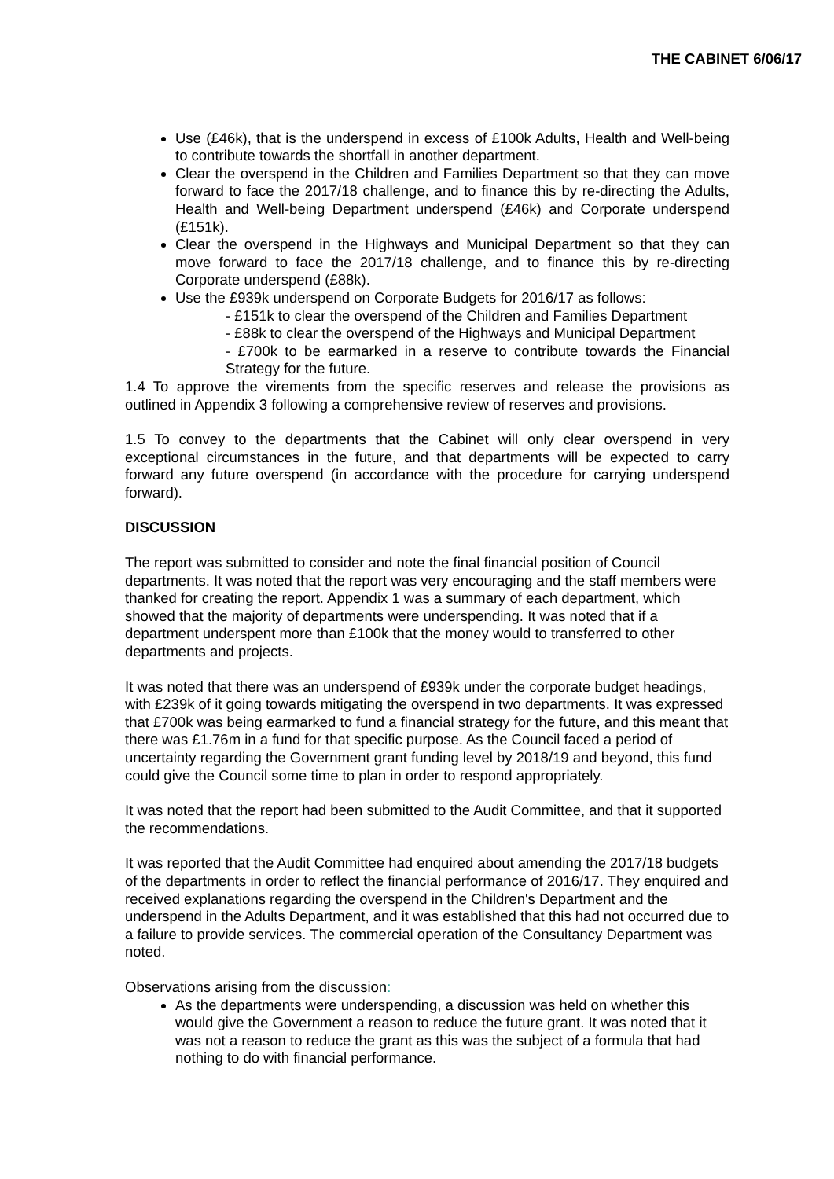THE CABINET 6/06/17
Use (£46k), that is the underspend in excess of £100k Adults, Health and Well-being to contribute towards the shortfall in another department.
Clear the overspend in the Children and Families Department so that they can move forward to face the 2017/18 challenge, and to finance this by re-directing the Adults, Health and Well-being Department underspend (£46k) and Corporate underspend (£151k).
Clear the overspend in the Highways and Municipal Department so that they can move forward to face the 2017/18 challenge, and to finance this by re-directing Corporate underspend (£88k).
Use the £939k underspend on Corporate Budgets for 2016/17 as follows:
- £151k to clear the overspend of the Children and Families Department
- £88k to clear the overspend of the Highways and Municipal Department
- £700k to be earmarked in a reserve to contribute towards the Financial Strategy for the future.
1.4 To approve the virements from the specific reserves and release the provisions as outlined in Appendix 3 following a comprehensive review of reserves and provisions.
1.5 To convey to the departments that the Cabinet will only clear overspend in very exceptional circumstances in the future, and that departments will be expected to carry forward any future overspend (in accordance with the procedure for carrying underspend forward).
DISCUSSION
The report was submitted to consider and note the final financial position of Council departments. It was noted that the report was very encouraging and the staff members were thanked for creating the report. Appendix 1 was a summary of each department, which showed that the majority of departments were underspending. It was noted that if a department underspent more than £100k that the money would to transferred to other departments and projects.
It was noted that there was an underspend of £939k under the corporate budget headings, with £239k of it going towards mitigating the overspend in two departments. It was expressed that £700k was being earmarked to fund a financial strategy for the future, and this meant that there was £1.76m in a fund for that specific purpose. As the Council faced a period of uncertainty regarding the Government grant funding level by 2018/19 and beyond, this fund could give the Council some time to plan in order to respond appropriately.
It was noted that the report had been submitted to the Audit Committee, and that it supported the recommendations.
It was reported that the Audit Committee had enquired about amending the 2017/18 budgets of the departments in order to reflect the financial performance of 2016/17. They enquired and received explanations regarding the overspend in the Children's Department and the underspend in the Adults Department, and it was established that this had not occurred due to a failure to provide services. The commercial operation of the Consultancy Department was noted.
Observations arising from the discussion:
As the departments were underspending, a discussion was held on whether this would give the Government a reason to reduce the future grant. It was noted that it was not a reason to reduce the grant as this was the subject of a formula that had nothing to do with financial performance.